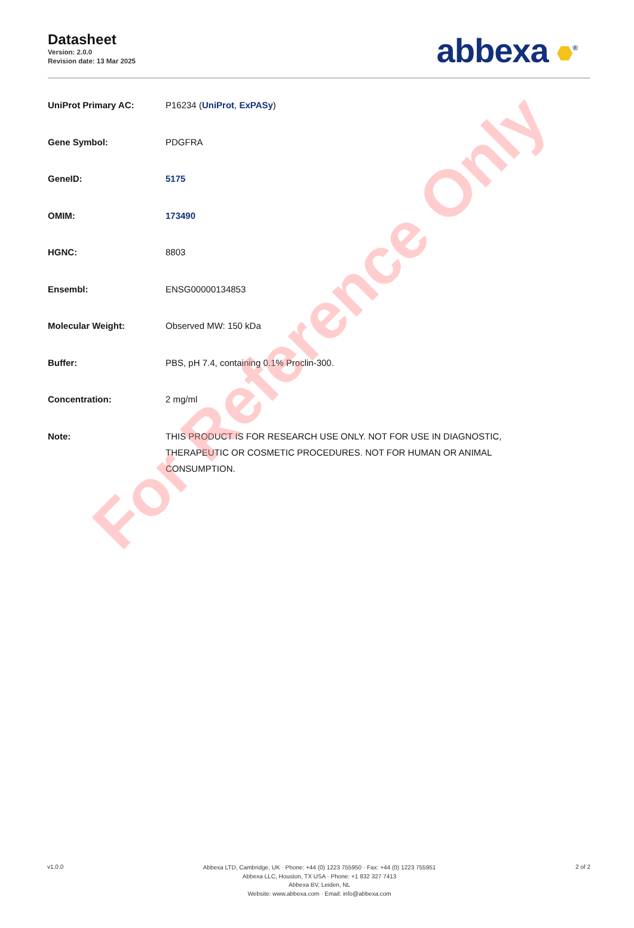Datasheet
Version: 2.0.0
Revision date: 13 Mar 2025
abbexa <sup>®</sup>
| UniProt Primary AC: | P16234 ( UniProt , ExPASy ) |
| Gene Symbol: | PDGFRA |
| GeneID: | 5175 |
| OMIM: | 173490 |
| HGNC: | 8803 |
| Ensembl: | ENSG00000134853 |
| Molecular Weight: | Observed MW: 150 kDa |
| Buffer: | PBS, pH 7.4, containing 0.1% Proclin-300. |
| Concentration: | 2 mg/ml |
| Note: | THIS PRODUCT IS FOR RESEARCH USE ONLY. NOT FOR USE IN DIAGNOSTIC, THERAPEUTIC OR COSMETIC PROCEDURES. NOT FOR HUMAN OR ANIMAL CONSUMPTION. |
For Reference Only
v1.0.0
Abbexa LTD, Cambridge, UK · Phone: +44 (0) 1223 755950 · Fax: +44 (0) 1223 755951
Abbexa LLC, Houston, TX USA · Phone: +1 832 327 7413
Abbexa BV, Leiden, NL
Website: www.abbexa.com · Email: info@abbexa.com
2 of 2